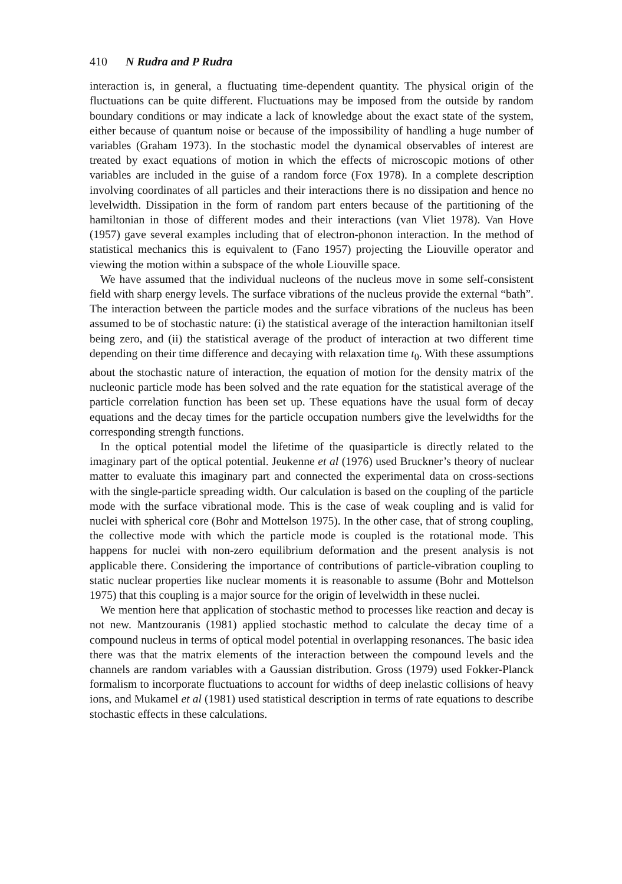410 N Rudra and P Rudra
interaction is, in general, a fluctuating time-dependent quantity. The physical origin of the fluctuations can be quite different. Fluctuations may be imposed from the outside by random boundary conditions or may indicate a lack of knowledge about the exact state of the system, either because of quantum noise or because of the impossibility of handling a huge number of variables (Graham 1973). In the stochastic model the dynamical observables of interest are treated by exact equations of motion in which the effects of microscopic motions of other variables are included in the guise of a random force (Fox 1978). In a complete description involving coordinates of all particles and their interactions there is no dissipation and hence no levelwidth. Dissipation in the form of random part enters because of the partitioning of the hamiltonian in those of different modes and their interactions (van Vliet 1978). Van Hove (1957) gave several examples including that of electron-phonon interaction. In the method of statistical mechanics this is equivalent to (Fano 1957) projecting the Liouville operator and viewing the motion within a subspace of the whole Liouville space.
We have assumed that the individual nucleons of the nucleus move in some self-consistent field with sharp energy levels. The surface vibrations of the nucleus provide the external “bath”. The interaction between the particle modes and the surface vibrations of the nucleus has been assumed to be of stochastic nature: (i) the statistical average of the interaction hamiltonian itself being zero, and (ii) the statistical average of the product of interaction at two different time depending on their time difference and decaying with relaxation time t<sub>0</sub>. With these assumptions about the stochastic nature of interaction, the equation of motion for the density matrix of the nucleonic particle mode has been solved and the rate equation for the statistical average of the particle correlation function has been set up. These equations have the usual form of decay equations and the decay times for the particle occupation numbers give the levelwidths for the corresponding strength functions.
In the optical potential model the lifetime of the quasiparticle is directly related to the imaginary part of the optical potential. Jeukenne et al (1976) used Bruckner’s theory of nuclear matter to evaluate this imaginary part and connected the experimental data on cross-sections with the single-particle spreading width. Our calculation is based on the coupling of the particle mode with the surface vibrational mode. This is the case of weak coupling and is valid for nuclei with spherical core (Bohr and Mottelson 1975). In the other case, that of strong coupling, the collective mode with which the particle mode is coupled is the rotational mode. This happens for nuclei with non-zero equilibrium deformation and the present analysis is not applicable there. Considering the importance of contributions of particle-vibration coupling to static nuclear properties like nuclear moments it is reasonable to assume (Bohr and Mottelson 1975) that this coupling is a major source for the origin of levelwidth in these nuclei.
We mention here that application of stochastic method to processes like reaction and decay is not new. Mantzouranis (1981) applied stochastic method to calculate the decay time of a compound nucleus in terms of optical model potential in overlapping resonances. The basic idea there was that the matrix elements of the interaction between the compound levels and the channels are random variables with a Gaussian distribution. Gross (1979) used Fokker-Planck formalism to incorporate fluctuations to account for widths of deep inelastic collisions of heavy ions, and Mukamel et al (1981) used statistical description in terms of rate equations to describe stochastic effects in these calculations.